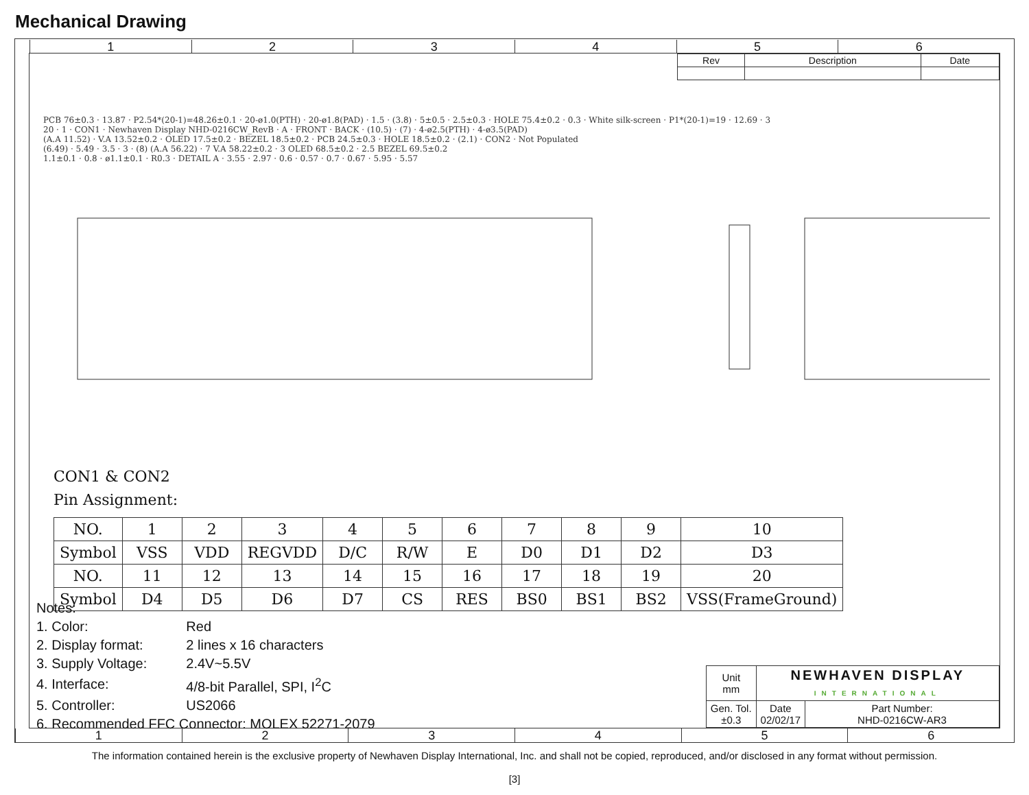Mechanical Drawing
123456
| Rev | Description | Date |
| --- | --- | --- |
PCB 76±0.3 · 13.87 · P2.54*(20-1)=48.26±0.1 · 20-ø1.0(PTH) · 20-ø1.8(PAD) · 1.5 · (3.8) · 5±0.5 · 2.5±0.3 · HOLE 75.4±0.2 · 0.3 · White silk-screen · P1*(20-1)=19 · 12.69 · 3
20 · 1 · CON1 · Newhaven Display NHD-0216CW_RevB · A · FRONT · BACK · (10.5) · (7) · 4-ø2.5(PTH) · 4-ø3.5(PAD)
(A.A 11.52) · V.A 13.52±0.2 · OLED 17.5±0.2 · BEZEL 18.5±0.2 · PCB 24.5±0.3 · HOLE 18.5±0.2 · (2.1) · CON2 · Not Populated
(6.49) · 5.49 · 3.5 · 3 · (8) (A.A 56.22) · 7 V.A 58.22±0.2 · 3 OLED 68.5±0.2 · 2.5 BEZEL 69.5±0.2
1.1±0.1 · 0.8 · ø1.1±0.1 · R0.3 · DETAIL A · 3.55 · 2.97 · 0.6 · 0.57 · 0.7 · 0.67 · 5.95 · 5.57
CON1 & CON2
Pin Assignment:
| NO. | 1 | 2 | 3 | 4 | 5 | 6 | 7 | 8 | 9 | 10 |
| Symbol | VSS | VDD | REGVDD | D/C | R/W | E | D0 | D1 | D2 | D3 |
| NO. | 11 | 12 | 13 | 14 | 15 | 16 | 17 | 18 | 19 | 20 |
| Symbol | D4 | D5 | D6 | D7 | CS | RES | BS0 | BS1 | BS2 | VSS(FrameGround) |
Notes:
| 1. Color: | Red |
| 2. Display format: | 2 lines x 16 characters |
| 3. Supply Voltage: | 2.4V~5.5V |
| 4. Interface: | 4/8-bit Parallel, SPI, I<sup>2</sup>C |
| 5. Controller: | US2066 |
| 6. Recommended FFC Connector: MOLEX 52271-2079 | |
| Unit mm | NEWHAVEN DISPLAY INTERNATIONAL | |
| Gen. Tol. ±0.3 | Date 02/02/17 | Part Number: NHD-0216CW-AR3 |
123456
The information contained herein is the exclusive property of Newhaven Display International, Inc. and shall not be copied, reproduced, and/or disclosed in any format without permission.
[3]